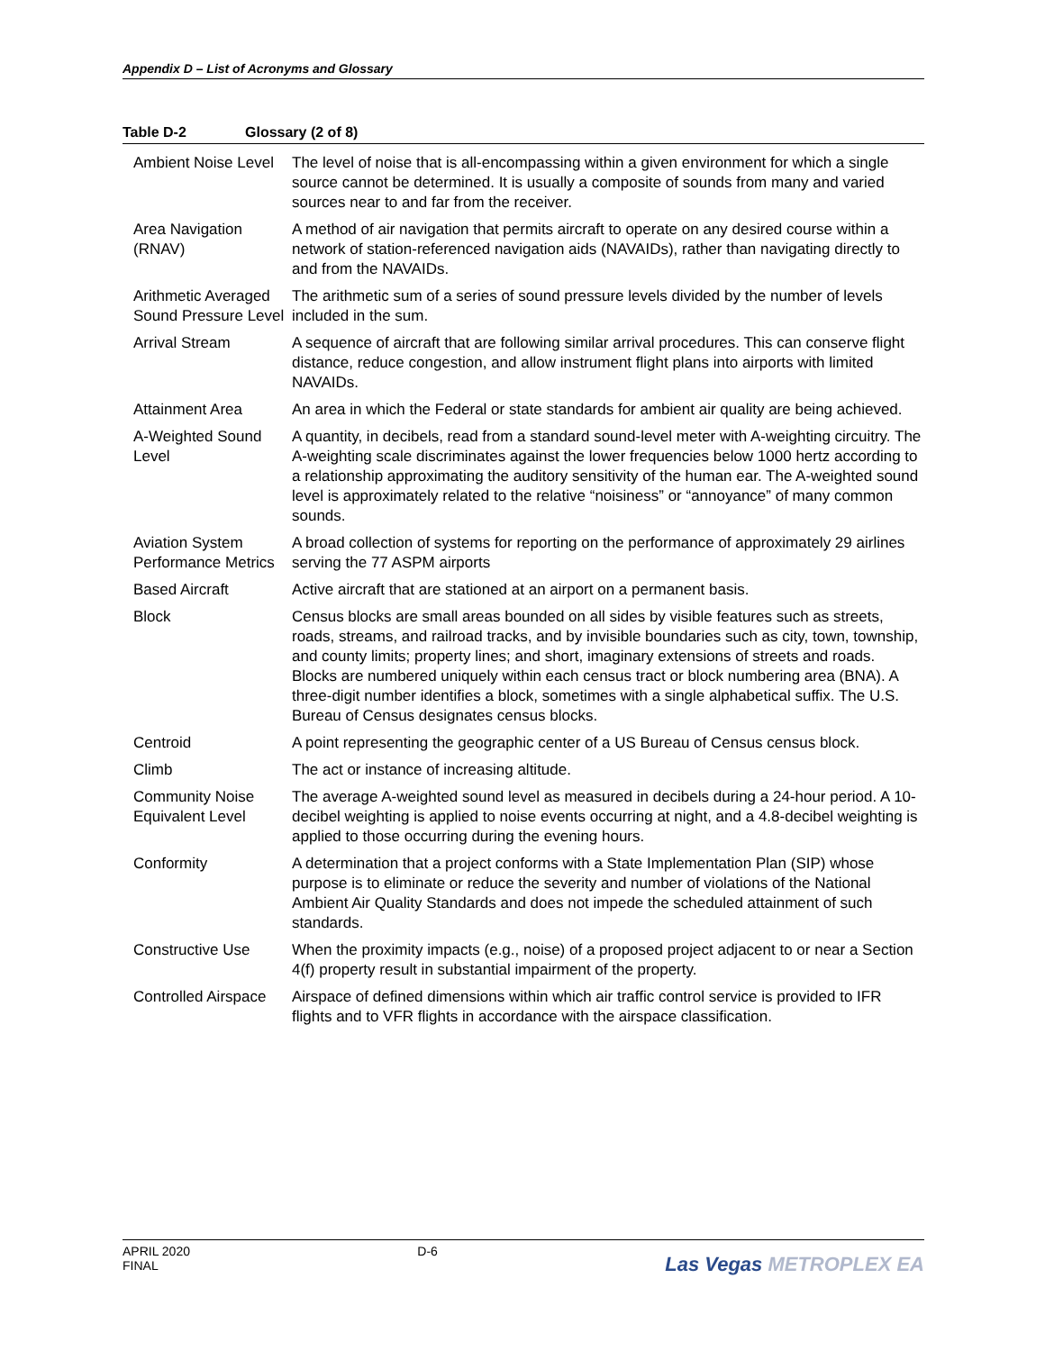Appendix D – List of Acronyms and Glossary
Table D-2 Glossary (2 of 8)
| Ambient Noise Level | The level of noise that is all-encompassing within a given environment for which a single source cannot be determined. It is usually a composite of sounds from many and varied sources near to and far from the receiver. |
| Area Navigation (RNAV) | A method of air navigation that permits aircraft to operate on any desired course within a network of station-referenced navigation aids (NAVAIDs), rather than navigating directly to and from the NAVAIDs. |
| Arithmetic Averaged Sound Pressure Level | The arithmetic sum of a series of sound pressure levels divided by the number of levels included in the sum. |
| Arrival Stream | A sequence of aircraft that are following similar arrival procedures. This can conserve flight distance, reduce congestion, and allow instrument flight plans into airports with limited NAVAIDs. |
| Attainment Area | An area in which the Federal or state standards for ambient air quality are being achieved. |
| A-Weighted Sound Level | A quantity, in decibels, read from a standard sound-level meter with A-weighting circuitry. The A-weighting scale discriminates against the lower frequencies below 1000 hertz according to a relationship approximating the auditory sensitivity of the human ear. The A-weighted sound level is approximately related to the relative “noisiness” or “annoyance” of many common sounds. |
| Aviation System Performance Metrics | A broad collection of systems for reporting on the performance of approximately 29 airlines serving the 77 ASPM airports |
| Based Aircraft | Active aircraft that are stationed at an airport on a permanent basis. |
| Block | Census blocks are small areas bounded on all sides by visible features such as streets, roads, streams, and railroad tracks, and by invisible boundaries such as city, town, township, and county limits; property lines; and short, imaginary extensions of streets and roads. Blocks are numbered uniquely within each census tract or block numbering area (BNA). A three-digit number identifies a block, sometimes with a single alphabetical suffix. The U.S. Bureau of Census designates census blocks. |
| Centroid | A point representing the geographic center of a US Bureau of Census census block. |
| Climb | The act or instance of increasing altitude. |
| Community Noise Equivalent Level | The average A-weighted sound level as measured in decibels during a 24-hour period. A 10-decibel weighting is applied to noise events occurring at night, and a 4.8-decibel weighting is applied to those occurring during the evening hours. |
| Conformity | A determination that a project conforms with a State Implementation Plan (SIP) whose purpose is to eliminate or reduce the severity and number of violations of the National Ambient Air Quality Standards and does not impede the scheduled attainment of such standards. |
| Constructive Use | When the proximity impacts (e.g., noise) of a proposed project adjacent to or near a Section 4(f) property result in substantial impairment of the property. |
| Controlled Airspace | Airspace of defined dimensions within which air traffic control service is provided to IFR flights and to VFR flights in accordance with the airspace classification. |
APRIL 2020
FINAL
D-6
Las Vegas METROPLEX EA